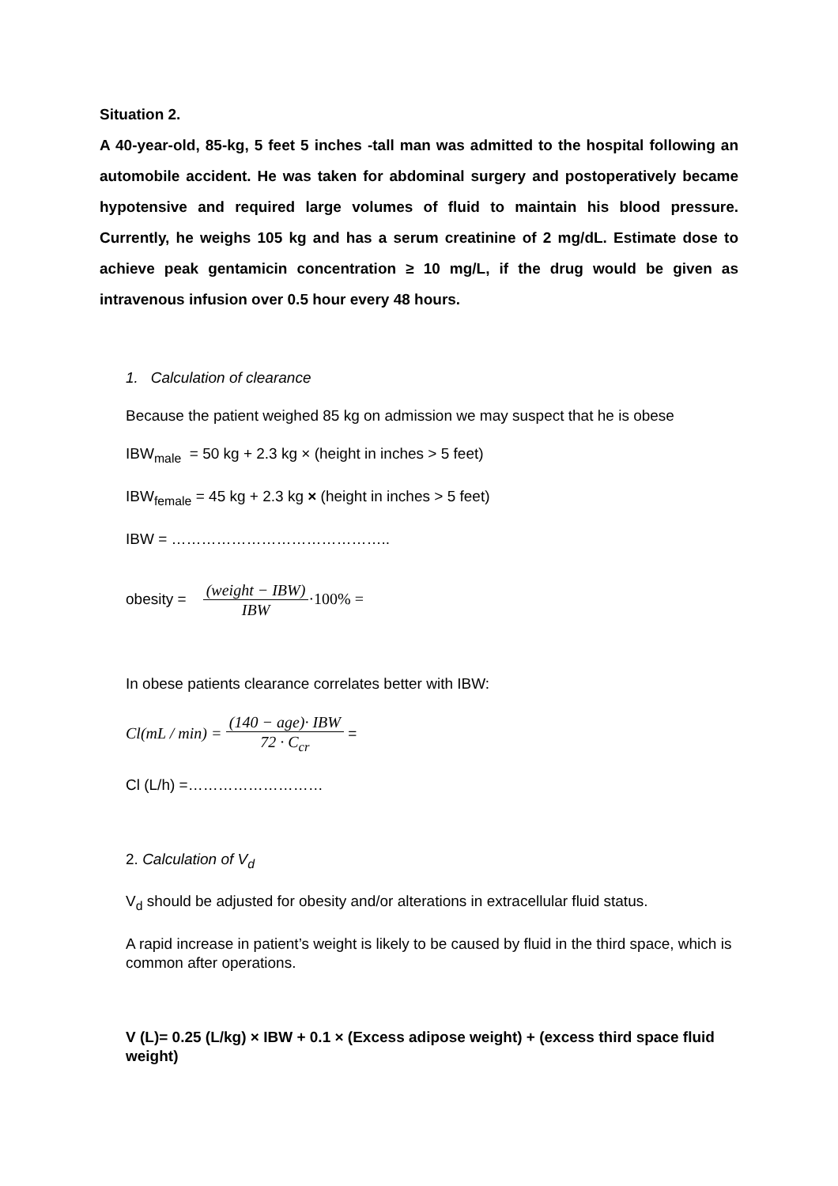Situation 2.
A 40-year-old, 85-kg, 5 feet 5 inches -tall man was admitted to the hospital following an automobile accident. He was taken for abdominal surgery and postoperatively became hypotensive and required large volumes of fluid to maintain his blood pressure. Currently, he weighs 105 kg and has a serum creatinine of 2 mg/dL. Estimate dose to achieve peak gentamicin concentration ≥ 10 mg/L, if the drug would be given as intravenous infusion over 0.5 hour every 48 hours.
1. Calculation of clearance
Because the patient weighed 85 kg on admission we may suspect that he is obese
IBW<sub>male</sub> = 50 kg + 2.3 kg × (height in inches > 5 feet)
IBW<sub>female</sub> = 45 kg + 2.3 kg × (height in inches > 5 feet)
IBW = ……………………………………..
obesity = (weight − IBW) IBW·100% =
In obese patients clearance correlates better with IBW:
Cl(mL / min) = (140 − age)· IBW 72 · C<sub>cr</sub> =
Cl (L/h) =………………………
2. Calculation of V<sub>d</sub>
V<sub>d</sub> should be adjusted for obesity and/or alterations in extracellular fluid status.
A rapid increase in patient’s weight is likely to be caused by fluid in the third space, which is common after operations.
V (L)= 0.25 (L/kg) × IBW + 0.1 × (Excess adipose weight) + (excess third space fluid weight)